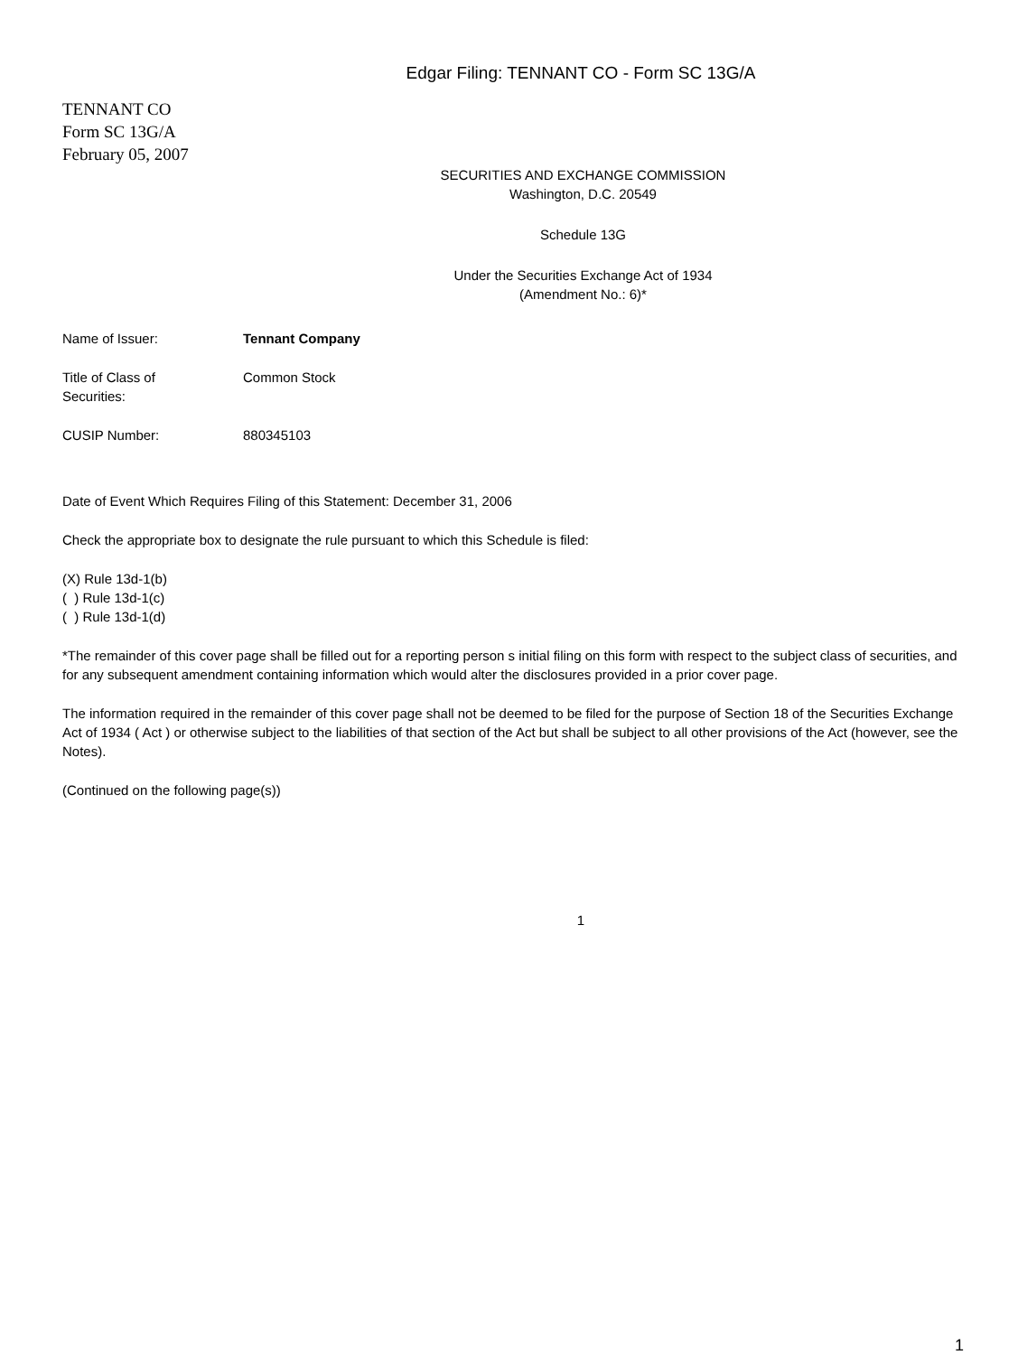Edgar Filing: TENNANT CO - Form SC 13G/A
TENNANT CO
Form SC 13G/A
February 05, 2007
SECURITIES AND EXCHANGE COMMISSION
Washington, D.C. 20549
Schedule 13G
Under the Securities Exchange Act of 1934
(Amendment No.: 6)*
Name of Issuer: Tennant Company
Title of Class of
Securities:
Common Stock
CUSIP Number: 880345103
Date of Event Which Requires Filing of this Statement: December 31, 2006
Check the appropriate box to designate the rule pursuant to which this Schedule is filed:
(X) Rule 13d-1(b)
( ) Rule 13d-1(c)
( ) Rule 13d-1(d)
*The remainder of this cover page shall be filled out for a reporting person s initial filing on this form with respect to the subject class of securities, and for any subsequent amendment containing information which would alter the disclosures provided in a prior cover page.
The information required in the remainder of this cover page shall not be deemed to be filed for the purpose of Section 18 of the Securities Exchange Act of 1934 ( Act ) or otherwise subject to the liabilities of that section of the Act but shall be subject to all other provisions of the Act (however, see the Notes).
(Continued on the following page(s))
1
1